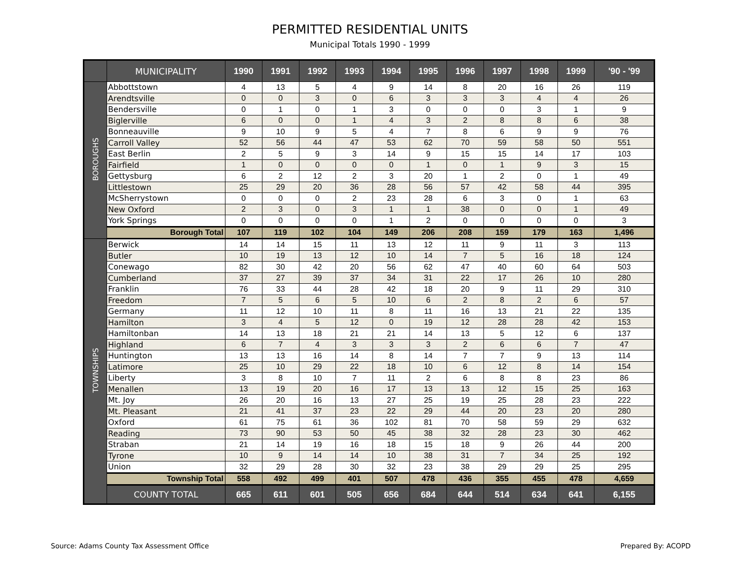PERMITTED RESIDENTIAL UNITS
Municipal Totals 1990 - 1999
| | MUNICIPALITY | 1990 | 1991 | 1992 | 1993 | 1994 | 1995 | 1996 | 1997 | 1998 | 1999 | '90 - '99 |
| --- | --- | --- | --- | --- | --- | --- | --- | --- | --- | --- | --- | --- |
| BOROUGHS | Abbottstown | 4 | 13 | 5 | 4 | 9 | 14 | 8 | 20 | 16 | 26 | 119 |
| | Arendtsville | 0 | 0 | 3 | 0 | 6 | 3 | 3 | 3 | 4 | 4 | 26 |
| | Bendersville | 0 | 1 | 0 | 1 | 3 | 0 | 0 | 0 | 3 | 1 | 9 |
| | Biglerville | 6 | 0 | 0 | 1 | 4 | 3 | 2 | 8 | 8 | 6 | 38 |
| | Bonneauville | 9 | 10 | 9 | 5 | 4 | 7 | 8 | 6 | 9 | 9 | 76 |
| | Carroll Valley | 52 | 56 | 44 | 47 | 53 | 62 | 70 | 59 | 58 | 50 | 551 |
| | East Berlin | 2 | 5 | 9 | 3 | 14 | 9 | 15 | 15 | 14 | 17 | 103 |
| | Fairfield | 1 | 0 | 0 | 0 | 0 | 1 | 0 | 1 | 9 | 3 | 15 |
| | Gettysburg | 6 | 2 | 12 | 2 | 3 | 20 | 1 | 2 | 0 | 1 | 49 |
| | Littlestown | 25 | 29 | 20 | 36 | 28 | 56 | 57 | 42 | 58 | 44 | 395 |
| | McSherrystown | 0 | 0 | 0 | 2 | 23 | 28 | 6 | 3 | 0 | 1 | 63 |
| | New Oxford | 2 | 3 | 0 | 3 | 1 | 1 | 38 | 0 | 0 | 1 | 49 |
| | York Springs | 0 | 0 | 0 | 0 | 1 | 2 | 0 | 0 | 0 | 0 | 3 |
| | Borough Total | 107 | 119 | 102 | 104 | 149 | 206 | 208 | 159 | 179 | 163 | 1,496 |
| TOWNSHIPS | Berwick | 14 | 14 | 15 | 11 | 13 | 12 | 11 | 9 | 11 | 3 | 113 |
| | Butler | 10 | 19 | 13 | 12 | 10 | 14 | 7 | 5 | 16 | 18 | 124 |
| | Conewago | 82 | 30 | 42 | 20 | 56 | 62 | 47 | 40 | 60 | 64 | 503 |
| | Cumberland | 37 | 27 | 39 | 37 | 34 | 31 | 22 | 17 | 26 | 10 | 280 |
| | Franklin | 76 | 33 | 44 | 28 | 42 | 18 | 20 | 9 | 11 | 29 | 310 |
| | Freedom | 7 | 5 | 6 | 5 | 10 | 6 | 2 | 8 | 2 | 6 | 57 |
| | Germany | 11 | 12 | 10 | 11 | 8 | 11 | 16 | 13 | 21 | 22 | 135 |
| | Hamilton | 3 | 4 | 5 | 12 | 0 | 19 | 12 | 28 | 28 | 42 | 153 |
| | Hamiltonban | 14 | 13 | 18 | 21 | 21 | 14 | 13 | 5 | 12 | 6 | 137 |
| | Highland | 6 | 7 | 4 | 3 | 3 | 3 | 2 | 6 | 6 | 7 | 47 |
| | Huntington | 13 | 13 | 16 | 14 | 8 | 14 | 7 | 7 | 9 | 13 | 114 |
| | Latimore | 25 | 10 | 29 | 22 | 18 | 10 | 6 | 12 | 8 | 14 | 154 |
| | Liberty | 3 | 8 | 10 | 7 | 11 | 2 | 6 | 8 | 8 | 23 | 86 |
| | Menallen | 13 | 19 | 20 | 16 | 17 | 13 | 13 | 12 | 15 | 25 | 163 |
| | Mt. Joy | 26 | 20 | 16 | 13 | 27 | 25 | 19 | 25 | 28 | 23 | 222 |
| | Mt. Pleasant | 21 | 41 | 37 | 23 | 22 | 29 | 44 | 20 | 23 | 20 | 280 |
| | Oxford | 61 | 75 | 61 | 36 | 102 | 81 | 70 | 58 | 59 | 29 | 632 |
| | Reading | 73 | 90 | 53 | 50 | 45 | 38 | 32 | 28 | 23 | 30 | 462 |
| | Straban | 21 | 14 | 19 | 16 | 18 | 15 | 18 | 9 | 26 | 44 | 200 |
| | Tyrone | 10 | 9 | 14 | 14 | 10 | 38 | 31 | 7 | 34 | 25 | 192 |
| | Union | 32 | 29 | 28 | 30 | 32 | 23 | 38 | 29 | 29 | 25 | 295 |
| | Township Total | 558 | 492 | 499 | 401 | 507 | 478 | 436 | 355 | 455 | 478 | 4,659 |
| | COUNTY TOTAL | 665 | 611 | 601 | 505 | 656 | 684 | 644 | 514 | 634 | 641 | 6,155 |
Source: Adams County Tax Assessment Office Prepared By: ACOPD